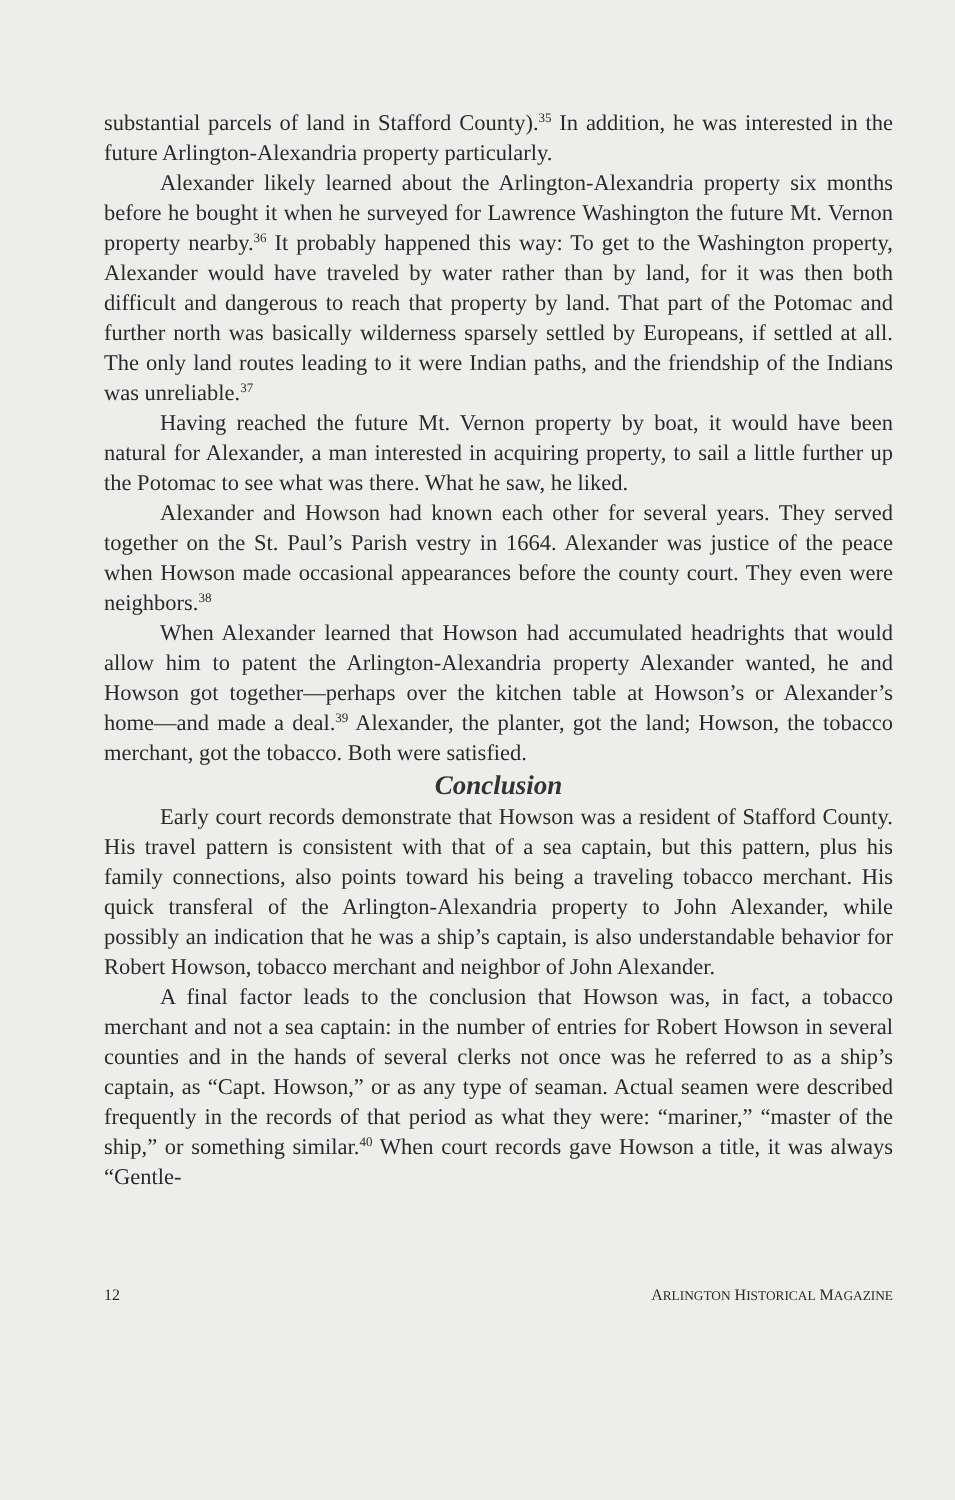substantial parcels of land in Stafford County).<sup>35</sup> In addition, he was interested in the future Arlington-Alexandria property particularly.
Alexander likely learned about the Arlington-Alexandria property six months before he bought it when he surveyed for Lawrence Washington the future Mt. Vernon property nearby.<sup>36</sup> It probably happened this way: To get to the Washington property, Alexander would have traveled by water rather than by land, for it was then both difficult and dangerous to reach that property by land. That part of the Potomac and further north was basically wilderness sparsely settled by Europeans, if settled at all. The only land routes leading to it were Indian paths, and the friendship of the Indians was unreliable.<sup>37</sup>
Having reached the future Mt. Vernon property by boat, it would have been natural for Alexander, a man interested in acquiring property, to sail a little further up the Potomac to see what was there. What he saw, he liked.
Alexander and Howson had known each other for several years. They served together on the St. Paul’s Parish vestry in 1664. Alexander was justice of the peace when Howson made occasional appearances before the county court. They even were neighbors.<sup>38</sup>
When Alexander learned that Howson had accumulated headrights that would allow him to patent the Arlington-Alexandria property Alexander wanted, he and Howson got together—perhaps over the kitchen table at Howson’s or Alexander’s home—and made a deal.<sup>39</sup> Alexander, the planter, got the land; Howson, the tobacco merchant, got the tobacco. Both were satisfied.
Conclusion
Early court records demonstrate that Howson was a resident of Stafford County. His travel pattern is consistent with that of a sea captain, but this pattern, plus his family connections, also points toward his being a traveling tobacco merchant. His quick transferal of the Arlington-Alexandria property to John Alexander, while possibly an indication that he was a ship’s captain, is also understandable behavior for Robert Howson, tobacco merchant and neighbor of John Alexander.
A final factor leads to the conclusion that Howson was, in fact, a tobacco merchant and not a sea captain: in the number of entries for Robert Howson in several counties and in the hands of several clerks not once was he referred to as a ship’s captain, as “Capt. Howson,” or as any type of seaman. Actual seamen were described frequently in the records of that period as what they were: “mariner,” “master of the ship,” or something similar.<sup>40</sup> When court records gave Howson a title, it was always “Gentle-
12 ARLINGTON HISTORICAL MAGAZINE